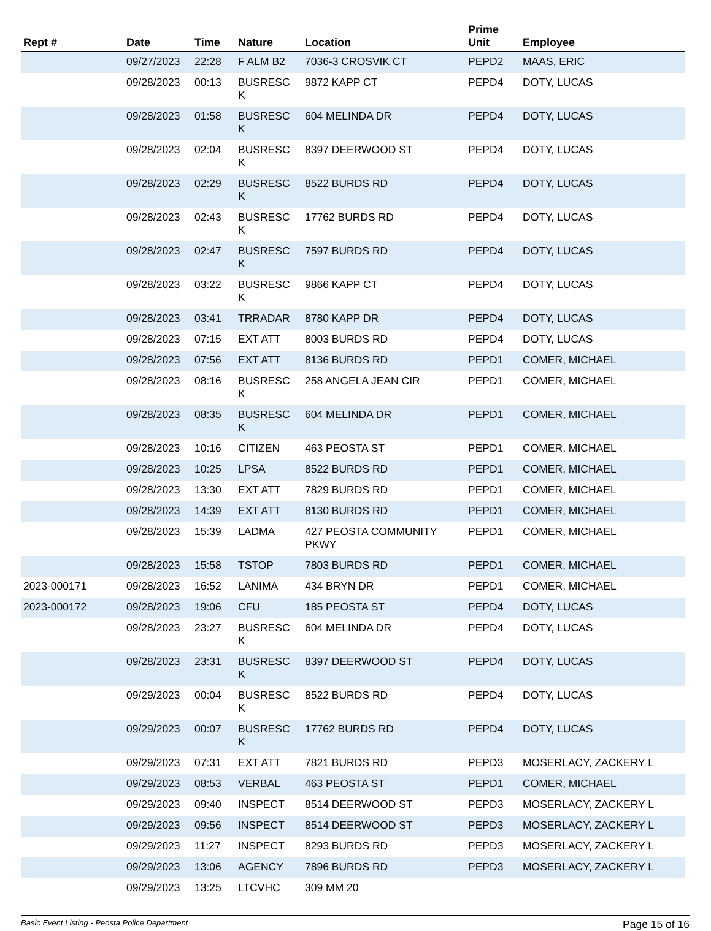| Rept # | Date | Time | Nature | Location | Prime Unit | Employee |
| --- | --- | --- | --- | --- | --- | --- |
| | 09/27/2023 | 22:28 | F ALM B2 | 7036-3 CROSVIK CT | PEPD2 | MAAS, ERIC |
| | 09/28/2023 | 00:13 | BUSRESC K | 9872 KAPP CT | PEPD4 | DOTY, LUCAS |
| | 09/28/2023 | 01:58 | BUSRESC K | 604 MELINDA DR | PEPD4 | DOTY, LUCAS |
| | 09/28/2023 | 02:04 | BUSRESC K | 8397 DEERWOOD ST | PEPD4 | DOTY, LUCAS |
| | 09/28/2023 | 02:29 | BUSRESC K | 8522 BURDS RD | PEPD4 | DOTY, LUCAS |
| | 09/28/2023 | 02:43 | BUSRESC K | 17762 BURDS RD | PEPD4 | DOTY, LUCAS |
| | 09/28/2023 | 02:47 | BUSRESC K | 7597 BURDS RD | PEPD4 | DOTY, LUCAS |
| | 09/28/2023 | 03:22 | BUSRESC K | 9866 KAPP CT | PEPD4 | DOTY, LUCAS |
| | 09/28/2023 | 03:41 | TRRADAR | 8780 KAPP DR | PEPD4 | DOTY, LUCAS |
| | 09/28/2023 | 07:15 | EXT ATT | 8003 BURDS RD | PEPD4 | DOTY, LUCAS |
| | 09/28/2023 | 07:56 | EXT ATT | 8136 BURDS RD | PEPD1 | COMER, MICHAEL |
| | 09/28/2023 | 08:16 | BUSRESC K | 258 ANGELA JEAN CIR | PEPD1 | COMER, MICHAEL |
| | 09/28/2023 | 08:35 | BUSRESC K | 604 MELINDA DR | PEPD1 | COMER, MICHAEL |
| | 09/28/2023 | 10:16 | CITIZEN | 463 PEOSTA ST | PEPD1 | COMER, MICHAEL |
| | 09/28/2023 | 10:25 | LPSA | 8522 BURDS RD | PEPD1 | COMER, MICHAEL |
| | 09/28/2023 | 13:30 | EXT ATT | 7829 BURDS RD | PEPD1 | COMER, MICHAEL |
| | 09/28/2023 | 14:39 | EXT ATT | 8130 BURDS RD | PEPD1 | COMER, MICHAEL |
| | 09/28/2023 | 15:39 | LADMA | 427 PEOSTA COMMUNITY PKWY | PEPD1 | COMER, MICHAEL |
| | 09/28/2023 | 15:58 | TSTOP | 7803 BURDS RD | PEPD1 | COMER, MICHAEL |
| 2023-000171 | 09/28/2023 | 16:52 | LANIMA | 434 BRYN DR | PEPD1 | COMER, MICHAEL |
| 2023-000172 | 09/28/2023 | 19:06 | CFU | 185 PEOSTA ST | PEPD4 | DOTY, LUCAS |
| | 09/28/2023 | 23:27 | BUSRESC K | 604 MELINDA DR | PEPD4 | DOTY, LUCAS |
| | 09/28/2023 | 23:31 | BUSRESC K | 8397 DEERWOOD ST | PEPD4 | DOTY, LUCAS |
| | 09/29/2023 | 00:04 | BUSRESC K | 8522 BURDS RD | PEPD4 | DOTY, LUCAS |
| | 09/29/2023 | 00:07 | BUSRESC K | 17762 BURDS RD | PEPD4 | DOTY, LUCAS |
| | 09/29/2023 | 07:31 | EXT ATT | 7821 BURDS RD | PEPD3 | MOSERLACY, ZACKERY L |
| | 09/29/2023 | 08:53 | VERBAL | 463 PEOSTA ST | PEPD1 | COMER, MICHAEL |
| | 09/29/2023 | 09:40 | INSPECT | 8514 DEERWOOD ST | PEPD3 | MOSERLACY, ZACKERY L |
| | 09/29/2023 | 09:56 | INSPECT | 8514 DEERWOOD ST | PEPD3 | MOSERLACY, ZACKERY L |
| | 09/29/2023 | 11:27 | INSPECT | 8293 BURDS RD | PEPD3 | MOSERLACY, ZACKERY L |
| | 09/29/2023 | 13:06 | AGENCY | 7896 BURDS RD | PEPD3 | MOSERLACY, ZACKERY L |
| | 09/29/2023 | 13:25 | LTCVHC | 309 MM 20 | | |
Basic Event Listing - Peosta Police Department Page 15 of 16